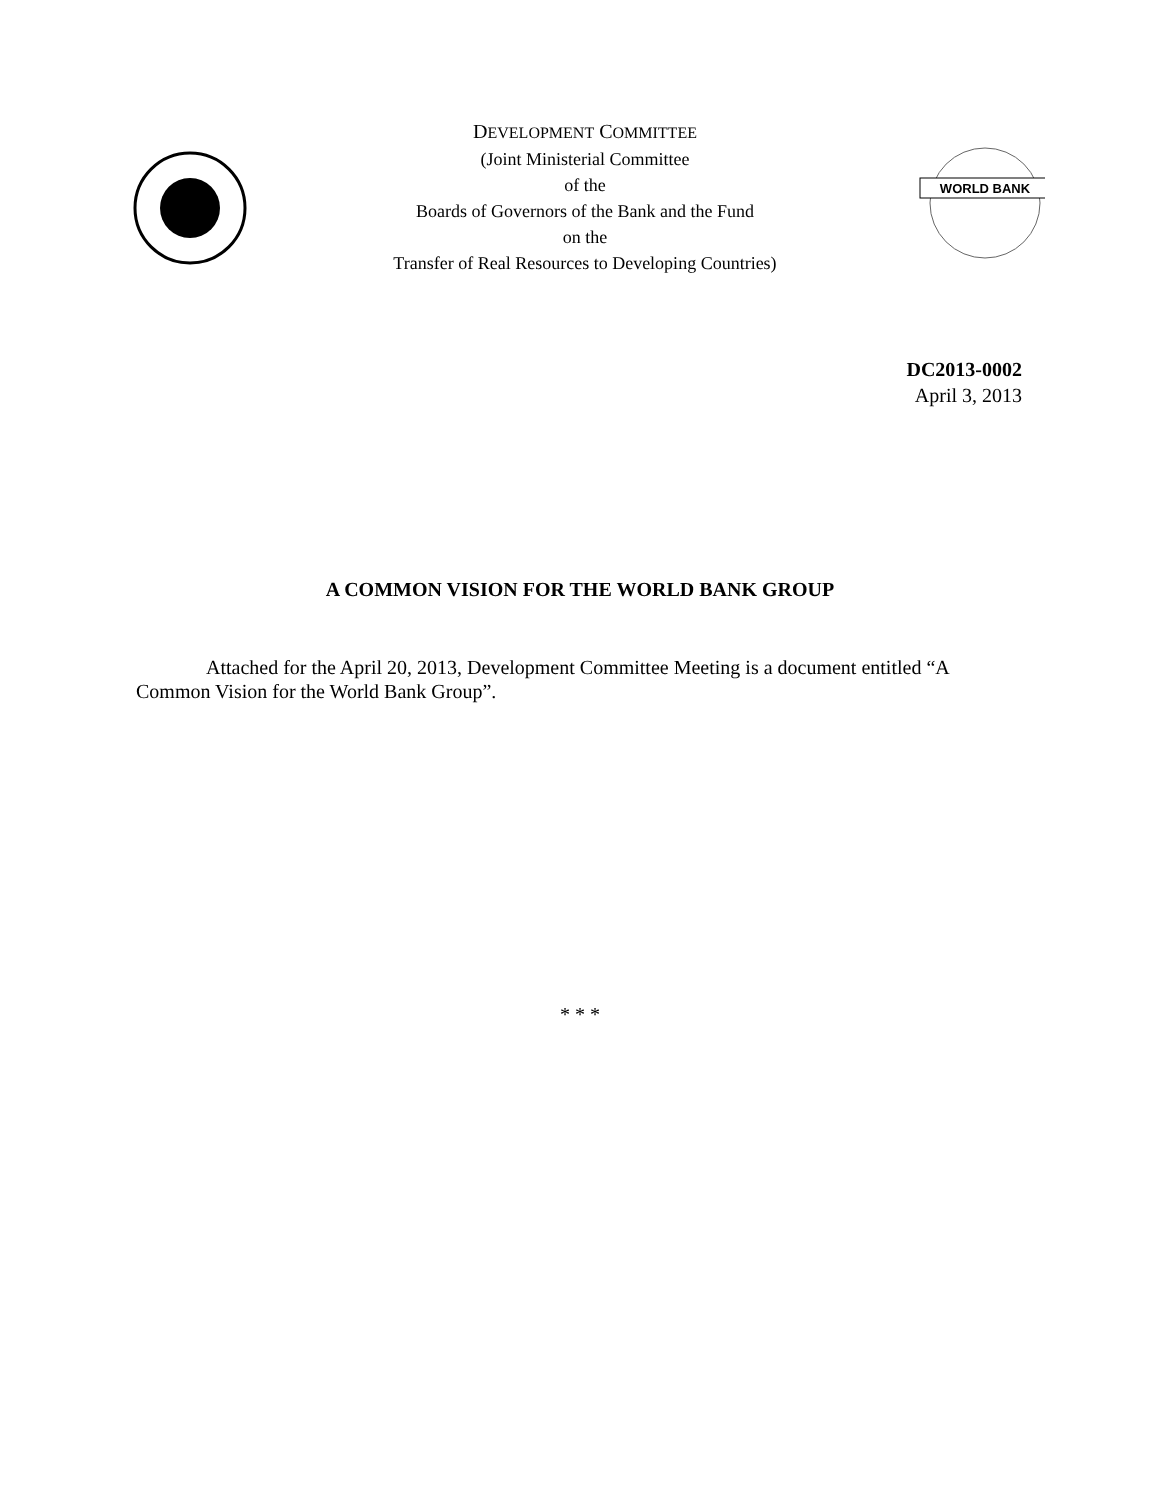DEVELOPMENT COMMITTEE
(Joint Ministerial Committee
of the
Boards of Governors of the Bank and the Fund
on the
Transfer of Real Resources to Developing Countries)
WORLD BANK
DC2013-0002
April 3, 2013
A COMMON VISION FOR THE WORLD BANK GROUP
Attached for the April 20, 2013, Development Committee Meeting is a document entitled “A Common Vision for the World Bank Group”.
* * *